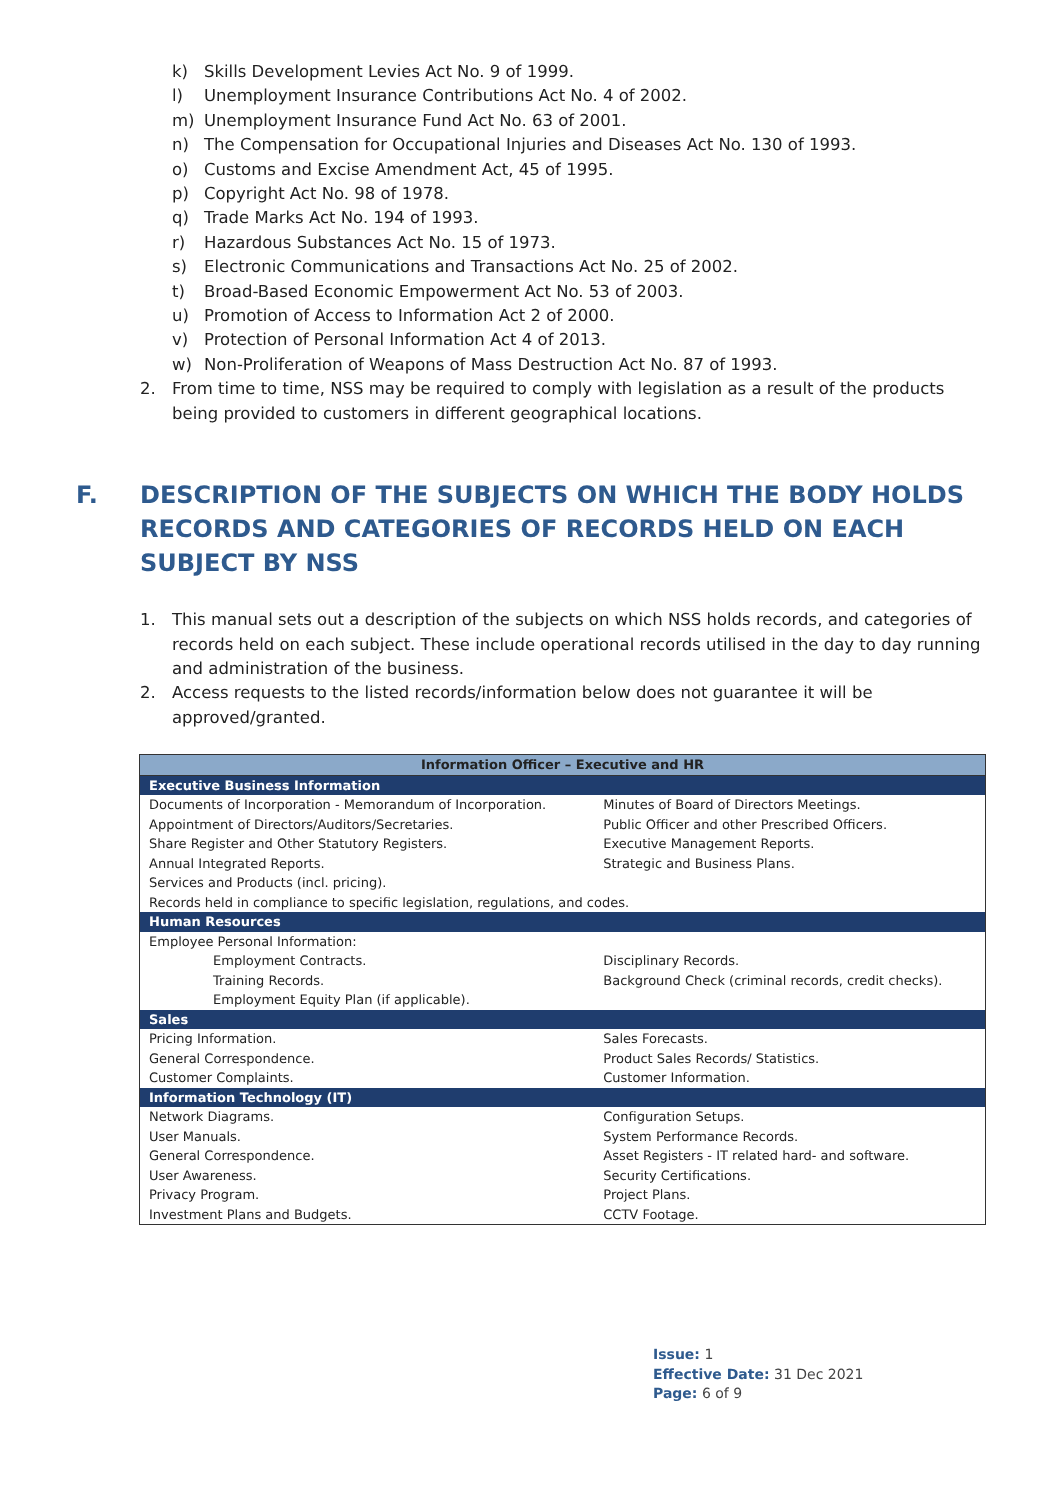k) Skills Development Levies Act No. 9 of 1999.
l) Unemployment Insurance Contributions Act No. 4 of 2002.
m) Unemployment Insurance Fund Act No. 63 of 2001.
n) The Compensation for Occupational Injuries and Diseases Act No. 130 of 1993.
o) Customs and Excise Amendment Act, 45 of 1995.
p) Copyright Act No. 98 of 1978.
q) Trade Marks Act No. 194 of 1993.
r) Hazardous Substances Act No. 15 of 1973.
s) Electronic Communications and Transactions Act No. 25 of 2002.
t) Broad-Based Economic Empowerment Act No. 53 of 2003.
u) Promotion of Access to Information Act 2 of 2000.
v) Protection of Personal Information Act 4 of 2013.
w) Non-Proliferation of Weapons of Mass Destruction Act No. 87 of 1993.
2. From time to time, NSS may be required to comply with legislation as a result of the products being provided to customers in different geographical locations.
F. DESCRIPTION OF THE SUBJECTS ON WHICH THE BODY HOLDS RECORDS AND CATEGORIES OF RECORDS HELD ON EACH SUBJECT BY NSS
1. This manual sets out a description of the subjects on which NSS holds records, and categories of records held on each subject. These include operational records utilised in the day to day running and administration of the business.
2. Access requests to the listed records/information below does not guarantee it will be approved/granted.
| Information Officer – Executive and HR | |
| Executive Business Information | |
| Documents of Incorporation - Memorandum of Incorporation. | Minutes of Board of Directors Meetings. |
| Appointment of Directors/Auditors/Secretaries. | Public Officer and other Prescribed Officers. |
| Share Register and Other Statutory Registers. | Executive Management Reports. |
| Annual Integrated Reports. | Strategic and Business Plans. |
| Services and Products (incl. pricing). | |
| Records held in compliance to specific legislation, regulations, and codes. | |
| Human Resources | |
| Employee Personal Information: | |
| Employment Contracts. | Disciplinary Records. |
| Training Records. | Background Check (criminal records, credit checks). |
| Employment Equity Plan (if applicable). | |
| Sales | |
| Pricing Information. | Sales Forecasts. |
| General Correspondence. | Product Sales Records/ Statistics. |
| Customer Complaints. | Customer Information. |
| Information Technology (IT) | |
| Network Diagrams. | Configuration Setups. |
| User Manuals. | System Performance Records. |
| General Correspondence. | Asset Registers - IT related hard- and software. |
| User Awareness. | Security Certifications. |
| Privacy Program. | Project Plans. |
| Investment Plans and Budgets. | CCTV Footage. |
Issue: 1
Effective Date: 31 Dec 2021
Page: 6 of 9